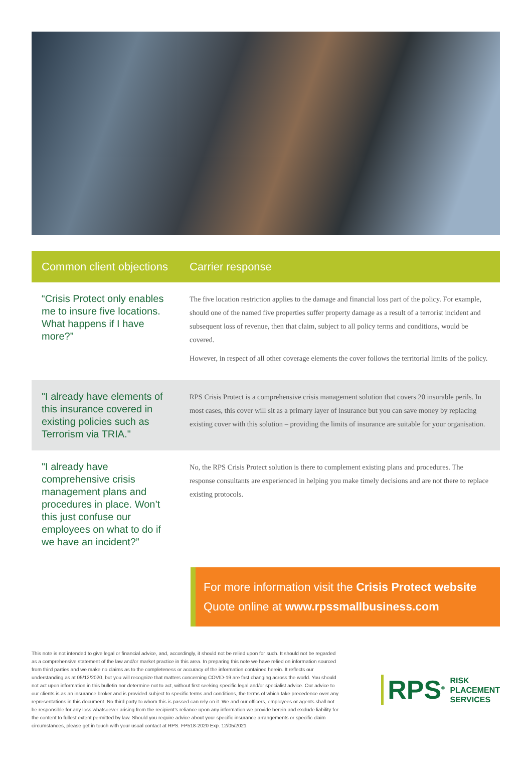| Common client objections | Carrier response |
| --- | --- |
| “Crisis Protect only enables me to insure five locations. What happens if I have more?” | The five location restriction applies to the damage and financial loss part of the policy. For example, should one of the named five properties suffer property damage as a result of a terrorist incident and subsequent loss of revenue, then that claim, subject to all policy terms and conditions, would be covered. However, in respect of all other coverage elements the cover follows the territorial limits of the policy. |
| "I already have elements of this insurance covered in existing policies such as Terrorism via TRIA." | RPS Crisis Protect is a comprehensive crisis management solution that covers 20 insurable perils. In most cases, this cover will sit as a primary layer of insurance but you can save money by replacing existing cover with this solution – providing the limits of insurance are suitable for your organisation. |
| "I already have comprehensive crisis management plans and procedures in place. Won’t this just confuse our employees on what to do if we have an incident?” | No, the RPS Crisis Protect solution is there to complement existing plans and procedures. The response consultants are experienced in helping you make timely decisions and are not there to replace existing protocols. |
For more information visit the Crisis Protect website
Quote online at www.rpssmallbusiness.com
This note is not intended to give legal or financial advice, and, accordingly, it should not be relied upon for such. It should not be regarded as a comprehensive statement of the law and/or market practice in this area. In preparing this note we have relied on information sourced from third parties and we make no claims as to the completeness or accuracy of the information contained herein. It reflects our understanding as at 05/12/2020, but you will recognize that matters concerning COVID-19 are fast changing across the world. You should not act upon information in this bulletin nor determine not to act, without first seeking specific legal and/or specialist advice. Our advice to our clients is as an insurance broker and is provided subject to specific terms and conditions, the terms of which take precedence over any representations in this document. No third party to whom this is passed can rely on it. We and our officers, employees or agents shall not be responsible for any loss whatsoever arising from the recipient’s reliance upon any information we provide herein and exclude liability for the content to fullest extent permitted by law. Should you require advice about your specific insurance arrangements or specific claim circumstances, please get in touch with your usual contact at RPS. FP518-2020 Exp. 12/05/2021
RPS<sup>®</sup> RISK
PLACEMENT
SERVICES